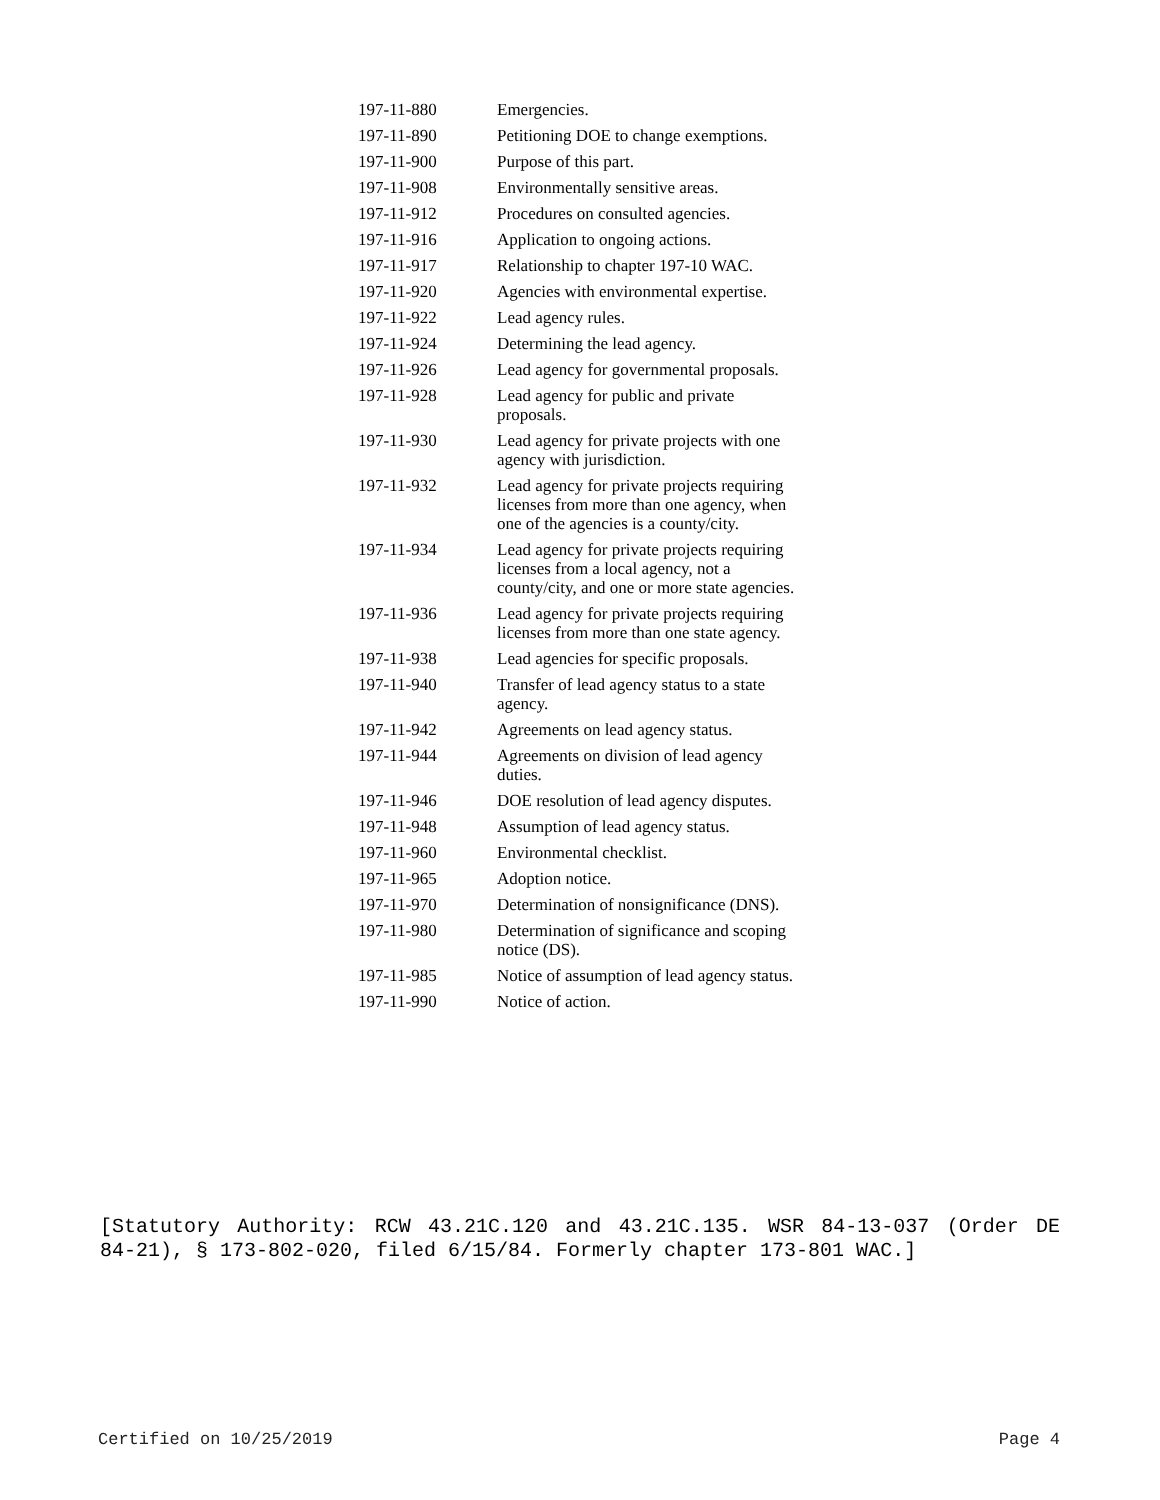| 197-11-880 | Emergencies. |
| 197-11-890 | Petitioning DOE to change exemptions. |
| 197-11-900 | Purpose of this part. |
| 197-11-908 | Environmentally sensitive areas. |
| 197-11-912 | Procedures on consulted agencies. |
| 197-11-916 | Application to ongoing actions. |
| 197-11-917 | Relationship to chapter 197-10 WAC. |
| 197-11-920 | Agencies with environmental expertise. |
| 197-11-922 | Lead agency rules. |
| 197-11-924 | Determining the lead agency. |
| 197-11-926 | Lead agency for governmental proposals. |
| 197-11-928 | Lead agency for public and private proposals. |
| 197-11-930 | Lead agency for private projects with one agency with jurisdiction. |
| 197-11-932 | Lead agency for private projects requiring licenses from more than one agency, when one of the agencies is a county/city. |
| 197-11-934 | Lead agency for private projects requiring licenses from a local agency, not a county/city, and one or more state agencies. |
| 197-11-936 | Lead agency for private projects requiring licenses from more than one state agency. |
| 197-11-938 | Lead agencies for specific proposals. |
| 197-11-940 | Transfer of lead agency status to a state agency. |
| 197-11-942 | Agreements on lead agency status. |
| 197-11-944 | Agreements on division of lead agency duties. |
| 197-11-946 | DOE resolution of lead agency disputes. |
| 197-11-948 | Assumption of lead agency status. |
| 197-11-960 | Environmental checklist. |
| 197-11-965 | Adoption notice. |
| 197-11-970 | Determination of nonsignificance (DNS). |
| 197-11-980 | Determination of significance and scoping notice (DS). |
| 197-11-985 | Notice of assumption of lead agency status. |
| 197-11-990 | Notice of action. |
[Statutory Authority: RCW 43.21C.120 and 43.21C.135. WSR 84-13-037 (Order DE 84-21), § 173-802-020, filed 6/15/84. Formerly chapter 173-801 WAC.]
Certified on 10/25/2019 Page 4